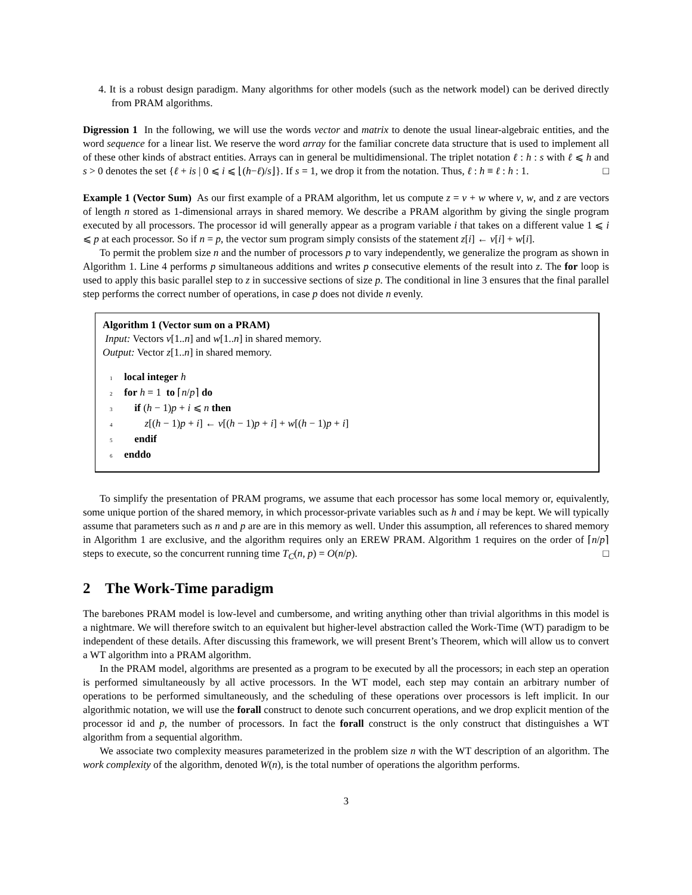4. It is a robust design paradigm. Many algorithms for other models (such as the network model) can be derived directly from PRAM algorithms.
Digression 1 In the following, we will use the words vector and matrix to denote the usual linear-algebraic entities, and the word sequence for a linear list. We reserve the word array for the familiar concrete data structure that is used to implement all of these other kinds of abstract entities. Arrays can in general be multidimensional. The triplet notation ℓ : h : s with ℓ ⩽ h and s > 0 denotes the set {ℓ + is | 0 ⩽ i ⩽ ⌊(h−ℓ)/s⌋}. If s = 1, we drop it from the notation. Thus, ℓ : h ≡ ℓ : h : 1. □
Example 1 (Vector Sum) As our first example of a PRAM algorithm, let us compute z = v + w where v, w, and z are vectors of length n stored as 1-dimensional arrays in shared memory. We describe a PRAM algorithm by giving the single program executed by all processors. The processor id will generally appear as a program variable i that takes on a different value 1 ⩽ i ⩽ p at each processor. So if n = p, the vector sum program simply consists of the statement z[i] ← v[i] + w[i].
To permit the problem size n and the number of processors p to vary independently, we generalize the program as shown in Algorithm 1. Line 4 performs p simultaneous additions and writes p consecutive elements of the result into z. The for loop is used to apply this basic parallel step to z in successive sections of size p. The conditional in line 3 ensures that the final parallel step performs the correct number of operations, in case p does not divide n evenly.
Algorithm 1 (Vector sum on a PRAM)
Input: Vectors v[1..n] and w[1..n] in shared memory.
Output: Vector z[1..n] in shared memory.
1 local integer h
2 for h = 1 to ⌈n/p⌉ do
3 if (h − 1)p + i ⩽ n then
4 z[(h − 1)p + i] ← v[(h − 1)p + i] + w[(h − 1)p + i]
5 endif
6 enddo
To simplify the presentation of PRAM programs, we assume that each processor has some local memory or, equivalently, some unique portion of the shared memory, in which processor-private variables such as h and i may be kept. We will typically assume that parameters such as n and p are are in this memory as well. Under this assumption, all references to shared memory in Algorithm 1 are exclusive, and the algorithm requires only an EREW PRAM. Algorithm 1 requires on the order of ⌈n/p⌉ steps to execute, so the concurrent running time T<sub>C</sub>(n, p) = O(n/p). □
2 The Work-Time paradigm
The barebones PRAM model is low-level and cumbersome, and writing anything other than trivial algorithms in this model is a nightmare. We will therefore switch to an equivalent but higher-level abstraction called the Work-Time (WT) paradigm to be independent of these details. After discussing this framework, we will present Brent’s Theorem, which will allow us to convert a WT algorithm into a PRAM algorithm.
In the PRAM model, algorithms are presented as a program to be executed by all the processors; in each step an operation is performed simultaneously by all active processors. In the WT model, each step may contain an arbitrary number of operations to be performed simultaneously, and the scheduling of these operations over processors is left implicit. In our algorithmic notation, we will use the forall construct to denote such concurrent operations, and we drop explicit mention of the processor id and p, the number of processors. In fact the forall construct is the only construct that distinguishes a WT algorithm from a sequential algorithm.
We associate two complexity measures parameterized in the problem size n with the WT description of an algorithm. The work complexity of the algorithm, denoted W(n), is the total number of operations the algorithm performs.
3